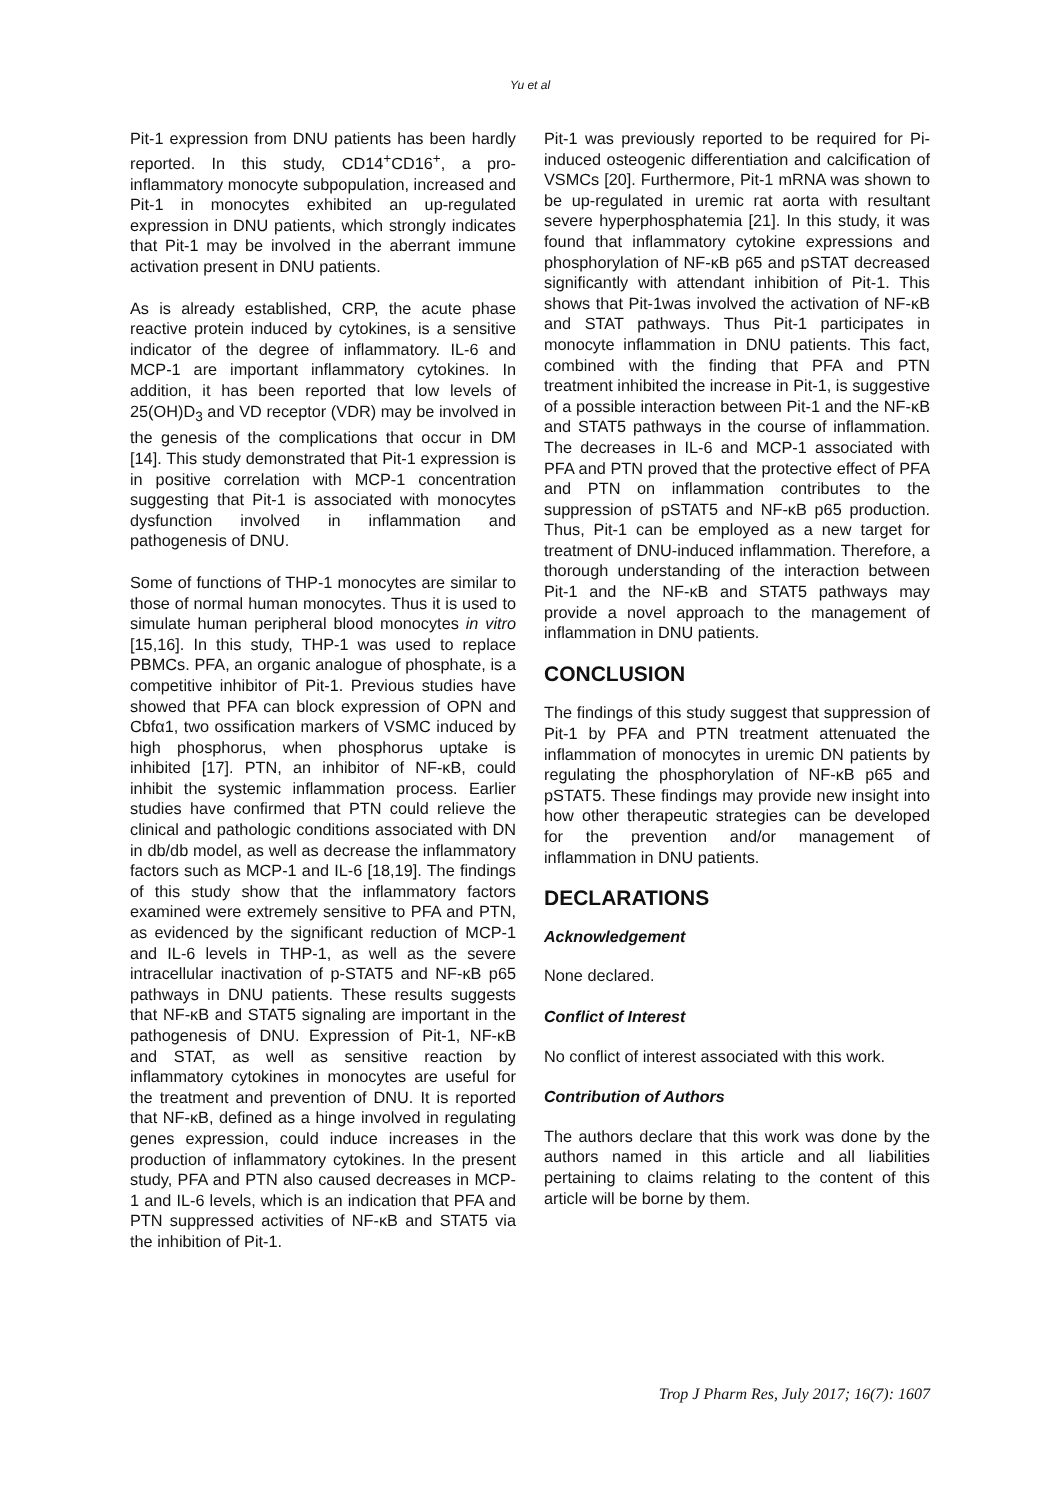Yu et al
Pit-1 expression from DNU patients has been hardly reported. In this study, CD14<sup>+</sup>CD16<sup>+</sup>, a pro-inflammatory monocyte subpopulation, increased and Pit-1 in monocytes exhibited an up-regulated expression in DNU patients, which strongly indicates that Pit-1 may be involved in the aberrant immune activation present in DNU patients.
As is already established, CRP, the acute phase reactive protein induced by cytokines, is a sensitive indicator of the degree of inflammatory. IL-6 and MCP-1 are important inflammatory cytokines. In addition, it has been reported that low levels of 25(OH)D<sub>3</sub> and VD receptor (VDR) may be involved in the genesis of the complications that occur in DM [14]. This study demonstrated that Pit-1 expression is in positive correlation with MCP-1 concentration suggesting that Pit-1 is associated with monocytes dysfunction involved in inflammation and pathogenesis of DNU.
Some of functions of THP-1 monocytes are similar to those of normal human monocytes. Thus it is used to simulate human peripheral blood monocytes in vitro [15,16]. In this study, THP-1 was used to replace PBMCs. PFA, an organic analogue of phosphate, is a competitive inhibitor of Pit-1. Previous studies have showed that PFA can block expression of OPN and Cbfα1, two ossification markers of VSMC induced by high phosphorus, when phosphorus uptake is inhibited [17]. PTN, an inhibitor of NF-κB, could inhibit the systemic inflammation process. Earlier studies have confirmed that PTN could relieve the clinical and pathologic conditions associated with DN in db/db model, as well as decrease the inflammatory factors such as MCP-1 and IL-6 [18,19]. The findings of this study show that the inflammatory factors examined were extremely sensitive to PFA and PTN, as evidenced by the significant reduction of MCP-1 and IL-6 levels in THP-1, as well as the severe intracellular inactivation of p-STAT5 and NF-κB p65 pathways in DNU patients. These results suggests that NF-κB and STAT5 signaling are important in the pathogenesis of DNU. Expression of Pit-1, NF-κB and STAT, as well as sensitive reaction by inflammatory cytokines in monocytes are useful for the treatment and prevention of DNU. It is reported that NF-κB, defined as a hinge involved in regulating genes expression, could induce increases in the production of inflammatory cytokines. In the present study, PFA and PTN also caused decreases in MCP-1 and IL-6 levels, which is an indication that PFA and PTN suppressed activities of NF-κB and STAT5 via the inhibition of Pit-1.
Pit-1 was previously reported to be required for Pi-induced osteogenic differentiation and calcification of VSMCs [20]. Furthermore, Pit-1 mRNA was shown to be up-regulated in uremic rat aorta with resultant severe hyperphosphatemia [21]. In this study, it was found that inflammatory cytokine expressions and phosphorylation of NF-κB p65 and pSTAT decreased significantly with attendant inhibition of Pit-1. This shows that Pit-1was involved the activation of NF-κB and STAT pathways. Thus Pit-1 participates in monocyte inflammation in DNU patients. This fact, combined with the finding that PFA and PTN treatment inhibited the increase in Pit-1, is suggestive of a possible interaction between Pit-1 and the NF-κB and STAT5 pathways in the course of inflammation. The decreases in IL-6 and MCP-1 associated with PFA and PTN proved that the protective effect of PFA and PTN on inflammation contributes to the suppression of pSTAT5 and NF-κB p65 production. Thus, Pit-1 can be employed as a new target for treatment of DNU-induced inflammation. Therefore, a thorough understanding of the interaction between Pit-1 and the NF-κB and STAT5 pathways may provide a novel approach to the management of inflammation in DNU patients.
CONCLUSION
The findings of this study suggest that suppression of Pit-1 by PFA and PTN treatment attenuated the inflammation of monocytes in uremic DN patients by regulating the phosphorylation of NF-κB p65 and pSTAT5. These findings may provide new insight into how other therapeutic strategies can be developed for the prevention and/or management of inflammation in DNU patients.
DECLARATIONS
Acknowledgement
None declared.
Conflict of Interest
No conflict of interest associated with this work.
Contribution of Authors
The authors declare that this work was done by the authors named in this article and all liabilities pertaining to claims relating to the content of this article will be borne by them.
Trop J Pharm Res, July 2017; 16(7): 1607